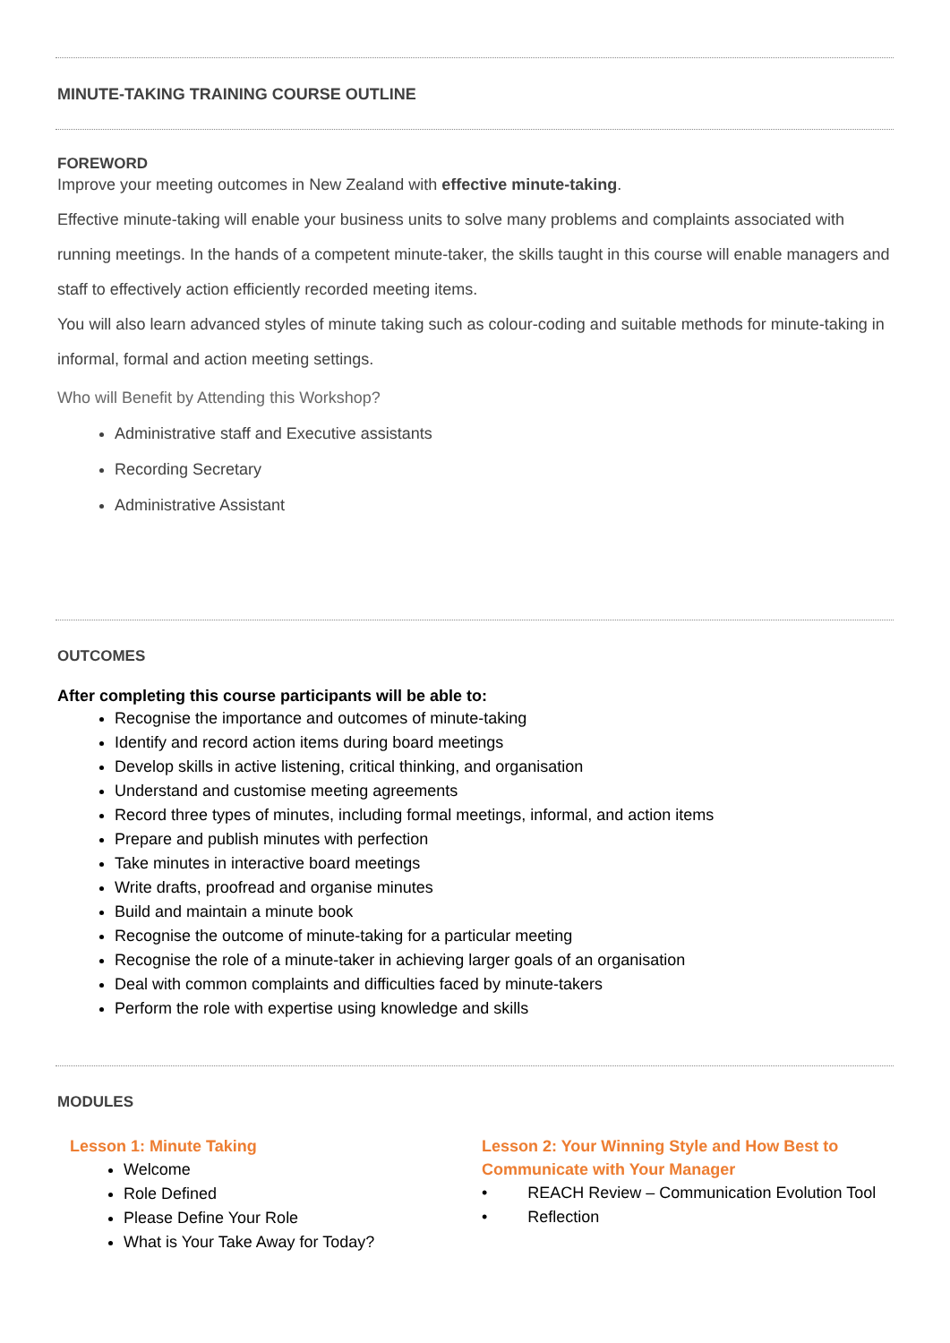MINUTE-TAKING TRAINING COURSE OUTLINE
FOREWORD
Improve your meeting outcomes in New Zealand with effective minute-taking.
Effective minute-taking will enable your business units to solve many problems and complaints associated with running meetings. In the hands of a competent minute-taker, the skills taught in this course will enable managers and staff to effectively action efficiently recorded meeting items.
You will also learn advanced styles of minute taking such as colour-coding and suitable methods for minute-taking in informal, formal and action meeting settings.
Who will Benefit by Attending this Workshop?
Administrative staff and Executive assistants
Recording Secretary
Administrative Assistant
OUTCOMES
After completing this course participants will be able to:
Recognise the importance and outcomes of minute-taking
Identify and record action items during board meetings
Develop skills in active listening, critical thinking, and organisation
Understand and customise meeting agreements
Record three types of minutes, including formal meetings, informal, and action items
Prepare and publish minutes with perfection
Take minutes in interactive board meetings
Write drafts, proofread and organise minutes
Build and maintain a minute book
Recognise the outcome of minute-taking for a particular meeting
Recognise the role of a minute-taker in achieving larger goals of an organisation
Deal with common complaints and difficulties faced by minute-takers
Perform the role with expertise using knowledge and skills
MODULES
Lesson 1: Minute Taking
Welcome
Role Defined
Please Define Your Role
What is Your Take Away for Today?
Lesson 2: Your Winning Style and How Best to Communicate with Your Manager
• REACH Review – Communication Evolution Tool
• Reflection